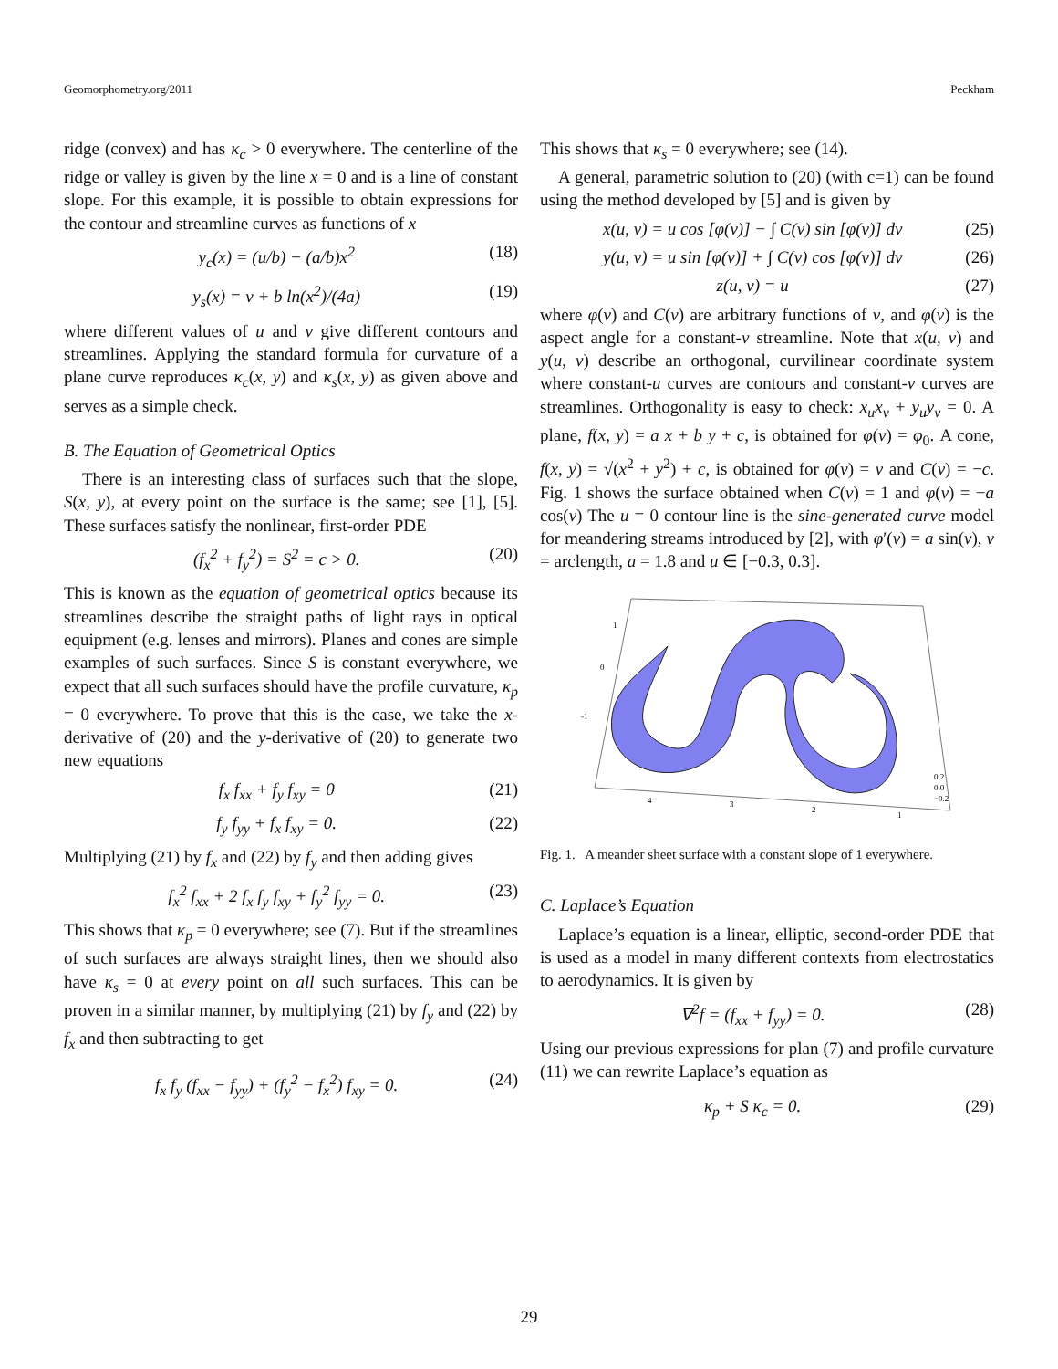Geomorphometry.org/2011 Peckham
ridge (convex) and has κ<sub>c</sub> > 0 everywhere. The centerline of the ridge or valley is given by the line x = 0 and is a line of constant slope. For this example, it is possible to obtain expressions for the contour and streamline curves as functions of x
y<sub>c</sub>(x) = (u/b) − (a/b)x<sup>2</sup> (18)
y<sub>s</sub>(x) = v + b ln(x<sup>2</sup>)/(4a) (19)
where different values of u and v give different contours and streamlines. Applying the standard formula for curvature of a plane curve reproduces κ<sub>c</sub>(x, y) and κ<sub>s</sub>(x, y) as given above and serves as a simple check.
B. The Equation of Geometrical Optics
There is an interesting class of surfaces such that the slope, S(x, y), at every point on the surface is the same; see [1], [5]. These surfaces satisfy the nonlinear, first-order PDE
(f<sub>x</sub><sup>2</sup> + f<sub>y</sub><sup>2</sup>) = S<sup>2</sup> = c > 0. (20)
This is known as the equation of geometrical optics because its streamlines describe the straight paths of light rays in optical equipment (e.g. lenses and mirrors). Planes and cones are simple examples of such surfaces. Since S is constant everywhere, we expect that all such surfaces should have the profile curvature, κ<sub>p</sub> = 0 everywhere. To prove that this is the case, we take the x-derivative of (20) and the y-derivative of (20) to generate two new equations
f<sub>x</sub> f<sub>xx</sub> + f<sub>y</sub> f<sub>xy</sub> = 0 (21)
f<sub>y</sub> f<sub>yy</sub> + f<sub>x</sub> f<sub>xy</sub> = 0. (22)
Multiplying (21) by f<sub>x</sub> and (22) by f<sub>y</sub> and then adding gives
f<sub>x</sub><sup>2</sup> f<sub>xx</sub> + 2 f<sub>x</sub> f<sub>y</sub> f<sub>xy</sub> + f<sub>y</sub><sup>2</sup> f<sub>yy</sub> = 0. (23)
This shows that κ<sub>p</sub> = 0 everywhere; see (7). But if the streamlines of such surfaces are always straight lines, then we should also have κ<sub>s</sub> = 0 at every point on all such surfaces. This can be proven in a similar manner, by multiplying (21) by f<sub>y</sub> and (22) by f<sub>x</sub> and then subtracting to get
f<sub>x</sub> f<sub>y</sub> (f<sub>xx</sub> − f<sub>yy</sub>) + (f<sub>y</sub><sup>2</sup> − f<sub>x</sub><sup>2</sup>) f<sub>xy</sub> = 0. (24)
This shows that κ<sub>s</sub> = 0 everywhere; see (14).
A general, parametric solution to (20) (with c=1) can be found using the method developed by [5] and is given by
x(u, v) = u cos [φ(v)] − ∫ C(v) sin [φ(v)] dv (25)
y(u, v) = u sin [φ(v)] + ∫ C(v) cos [φ(v)] dv (26)
z(u, v) = u (27)
where φ(v) and C(v) are arbitrary functions of v, and φ(v) is the aspect angle for a constant-v streamline. Note that x(u, v) and y(u, v) describe an orthogonal, curvilinear coordinate system where constant-u curves are contours and constant-v curves are streamlines. Orthogonality is easy to check: x<sub>u</sub>x<sub>v</sub> + y<sub>u</sub>y<sub>v</sub> = 0. A plane, f(x, y) = a x + b y + c, is obtained for φ(v) = φ<sub>0</sub>. A cone, f(x, y) = √(x<sup>2</sup> + y<sup>2</sup>) + c, is obtained for φ(v) = v and C(v) = −c. Fig. 1 shows the surface obtained when C(v) = 1 and φ(v) = −a cos(v) The u = 0 contour line is the sine-generated curve model for meandering streams introduced by [2], with φ′(v) = a sin(v), v = arclength, a = 1.8 and u ∈ [−0.3, 0.3].
1
0
-1
4
3
2
1
0.2
0.0
−0.2
Fig. 1. A meander sheet surface with a constant slope of 1 everywhere.
C. Laplace’s Equation
Laplace’s equation is a linear, elliptic, second-order PDE that is used as a model in many different contexts from electrostatics to aerodynamics. It is given by
∇<sup>2</sup>f = (f<sub>xx</sub> + f<sub>yy</sub>) = 0. (28)
Using our previous expressions for plan (7) and profile curvature (11) we can rewrite Laplace’s equation as
κ<sub>p</sub> + S κ<sub>c</sub> = 0. (29)
29